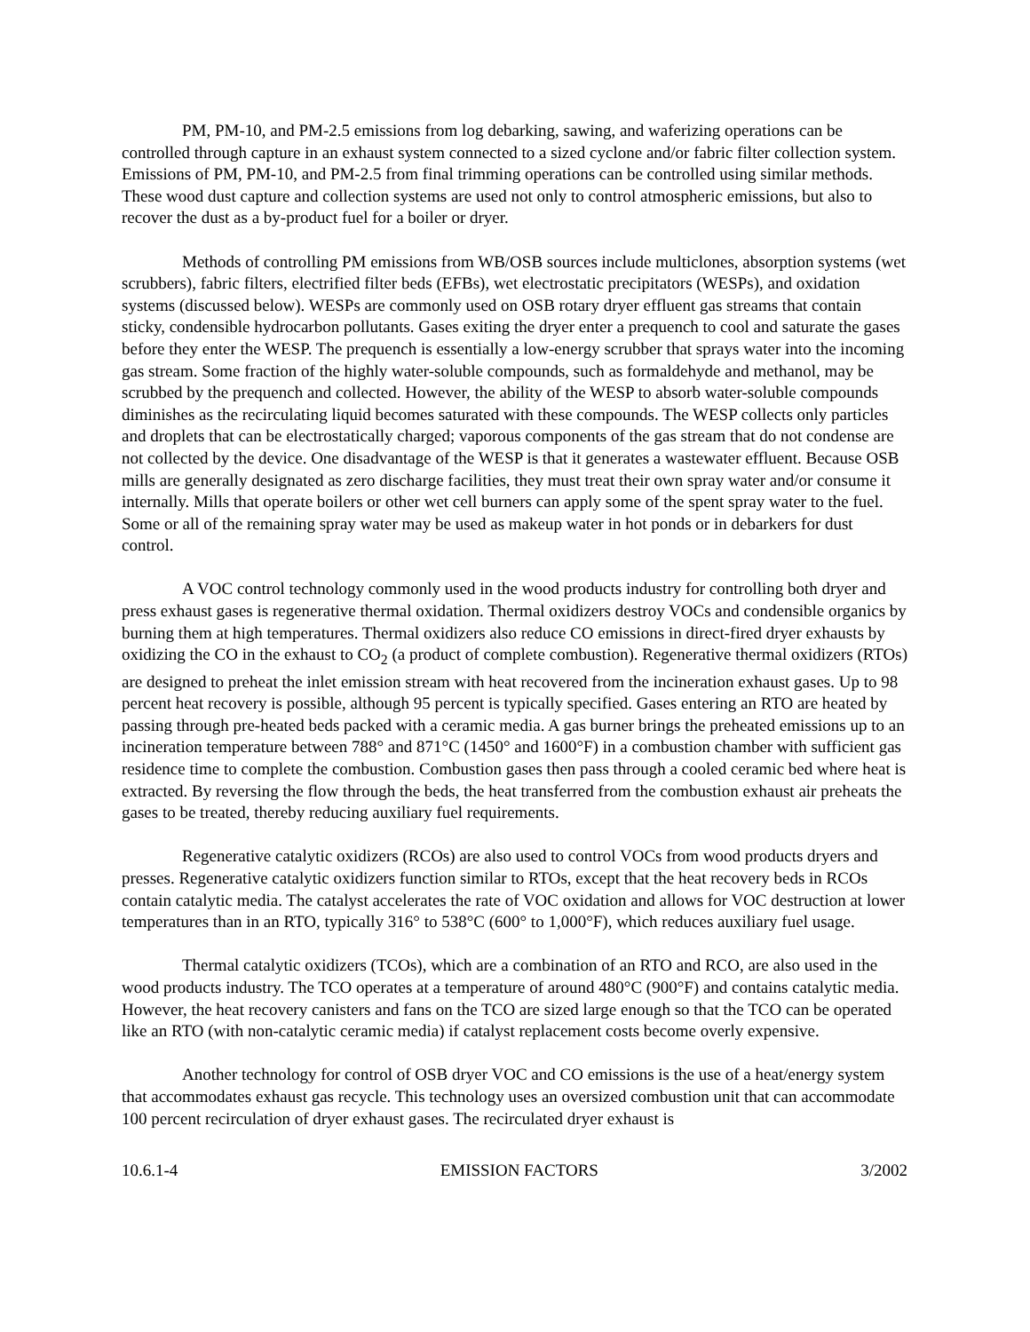PM, PM-10, and PM-2.5 emissions from log debarking, sawing, and waferizing operations can be controlled through capture in an exhaust system connected to a sized cyclone and/or fabric filter collection system. Emissions of PM, PM-10, and PM-2.5 from final trimming operations can be controlled using similar methods. These wood dust capture and collection systems are used not only to control atmospheric emissions, but also to recover the dust as a by-product fuel for a boiler or dryer.
Methods of controlling PM emissions from WB/OSB sources include multiclones, absorption systems (wet scrubbers), fabric filters, electrified filter beds (EFBs), wet electrostatic precipitators (WESPs), and oxidation systems (discussed below). WESPs are commonly used on OSB rotary dryer effluent gas streams that contain sticky, condensible hydrocarbon pollutants. Gases exiting the dryer enter a prequench to cool and saturate the gases before they enter the WESP. The prequench is essentially a low-energy scrubber that sprays water into the incoming gas stream. Some fraction of the highly water-soluble compounds, such as formaldehyde and methanol, may be scrubbed by the prequench and collected. However, the ability of the WESP to absorb water-soluble compounds diminishes as the recirculating liquid becomes saturated with these compounds. The WESP collects only particles and droplets that can be electrostatically charged; vaporous components of the gas stream that do not condense are not collected by the device. One disadvantage of the WESP is that it generates a wastewater effluent. Because OSB mills are generally designated as zero discharge facilities, they must treat their own spray water and/or consume it internally. Mills that operate boilers or other wet cell burners can apply some of the spent spray water to the fuel. Some or all of the remaining spray water may be used as makeup water in hot ponds or in debarkers for dust control.
A VOC control technology commonly used in the wood products industry for controlling both dryer and press exhaust gases is regenerative thermal oxidation. Thermal oxidizers destroy VOCs and condensible organics by burning them at high temperatures. Thermal oxidizers also reduce CO emissions in direct-fired dryer exhausts by oxidizing the CO in the exhaust to CO<sub>2</sub> (a product of complete combustion). Regenerative thermal oxidizers (RTOs) are designed to preheat the inlet emission stream with heat recovered from the incineration exhaust gases. Up to 98 percent heat recovery is possible, although 95 percent is typically specified. Gases entering an RTO are heated by passing through pre-heated beds packed with a ceramic media. A gas burner brings the preheated emissions up to an incineration temperature between 788° and 871°C (1450° and 1600°F) in a combustion chamber with sufficient gas residence time to complete the combustion. Combustion gases then pass through a cooled ceramic bed where heat is extracted. By reversing the flow through the beds, the heat transferred from the combustion exhaust air preheats the gases to be treated, thereby reducing auxiliary fuel requirements.
Regenerative catalytic oxidizers (RCOs) are also used to control VOCs from wood products dryers and presses. Regenerative catalytic oxidizers function similar to RTOs, except that the heat recovery beds in RCOs contain catalytic media. The catalyst accelerates the rate of VOC oxidation and allows for VOC destruction at lower temperatures than in an RTO, typically 316° to 538°C (600° to 1,000°F), which reduces auxiliary fuel usage.
Thermal catalytic oxidizers (TCOs), which are a combination of an RTO and RCO, are also used in the wood products industry. The TCO operates at a temperature of around 480°C (900°F) and contains catalytic media. However, the heat recovery canisters and fans on the TCO are sized large enough so that the TCO can be operated like an RTO (with non-catalytic ceramic media) if catalyst replacement costs become overly expensive.
Another technology for control of OSB dryer VOC and CO emissions is the use of a heat/energy system that accommodates exhaust gas recycle. This technology uses an oversized combustion unit that can accommodate 100 percent recirculation of dryer exhaust gases. The recirculated dryer exhaust is
10.6.1-4 EMISSION FACTORS 3/2002